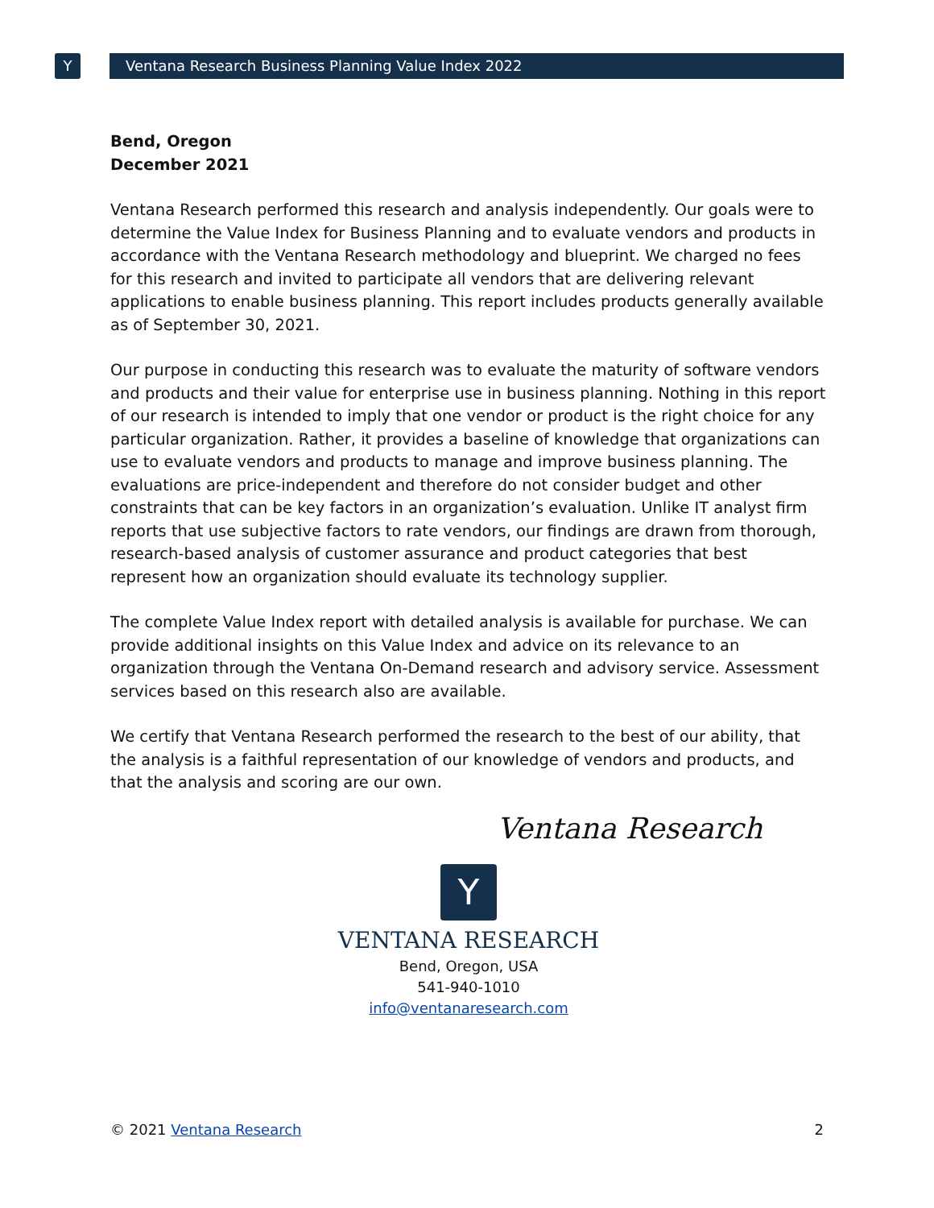Y
Ventana Research Business Planning Value Index 2022
Bend, Oregon
December 2021
Ventana Research performed this research and analysis independently. Our goals were to determine the Value Index for Business Planning and to evaluate vendors and products in accordance with the Ventana Research methodology and blueprint. We charged no fees for this research and invited to participate all vendors that are delivering relevant applications to enable business planning. This report includes products generally available as of September 30, 2021.
Our purpose in conducting this research was to evaluate the maturity of software vendors and products and their value for enterprise use in business planning. Nothing in this report of our research is intended to imply that one vendor or product is the right choice for any particular organization. Rather, it provides a baseline of knowledge that organizations can use to evaluate vendors and products to manage and improve business planning. The evaluations are price-independent and therefore do not consider budget and other constraints that can be key factors in an organization’s evaluation. Unlike IT analyst firm reports that use subjective factors to rate vendors, our findings are drawn from thorough, research-based analysis of customer assurance and product categories that best represent how an organization should evaluate its technology supplier.
The complete Value Index report with detailed analysis is available for purchase. We can provide additional insights on this Value Index and advice on its relevance to an organization through the Ventana On-Demand research and advisory service. Assessment services based on this research also are available.
We certify that Ventana Research performed the research to the best of our ability, that the analysis is a faithful representation of our knowledge of vendors and products, and that the analysis and scoring are our own.
Ventana Research
Y
VENTANA RESEARCH
Bend, Oregon, USA
541-940-1010
info@ventanaresearch.com
© 2021 Ventana Research 2